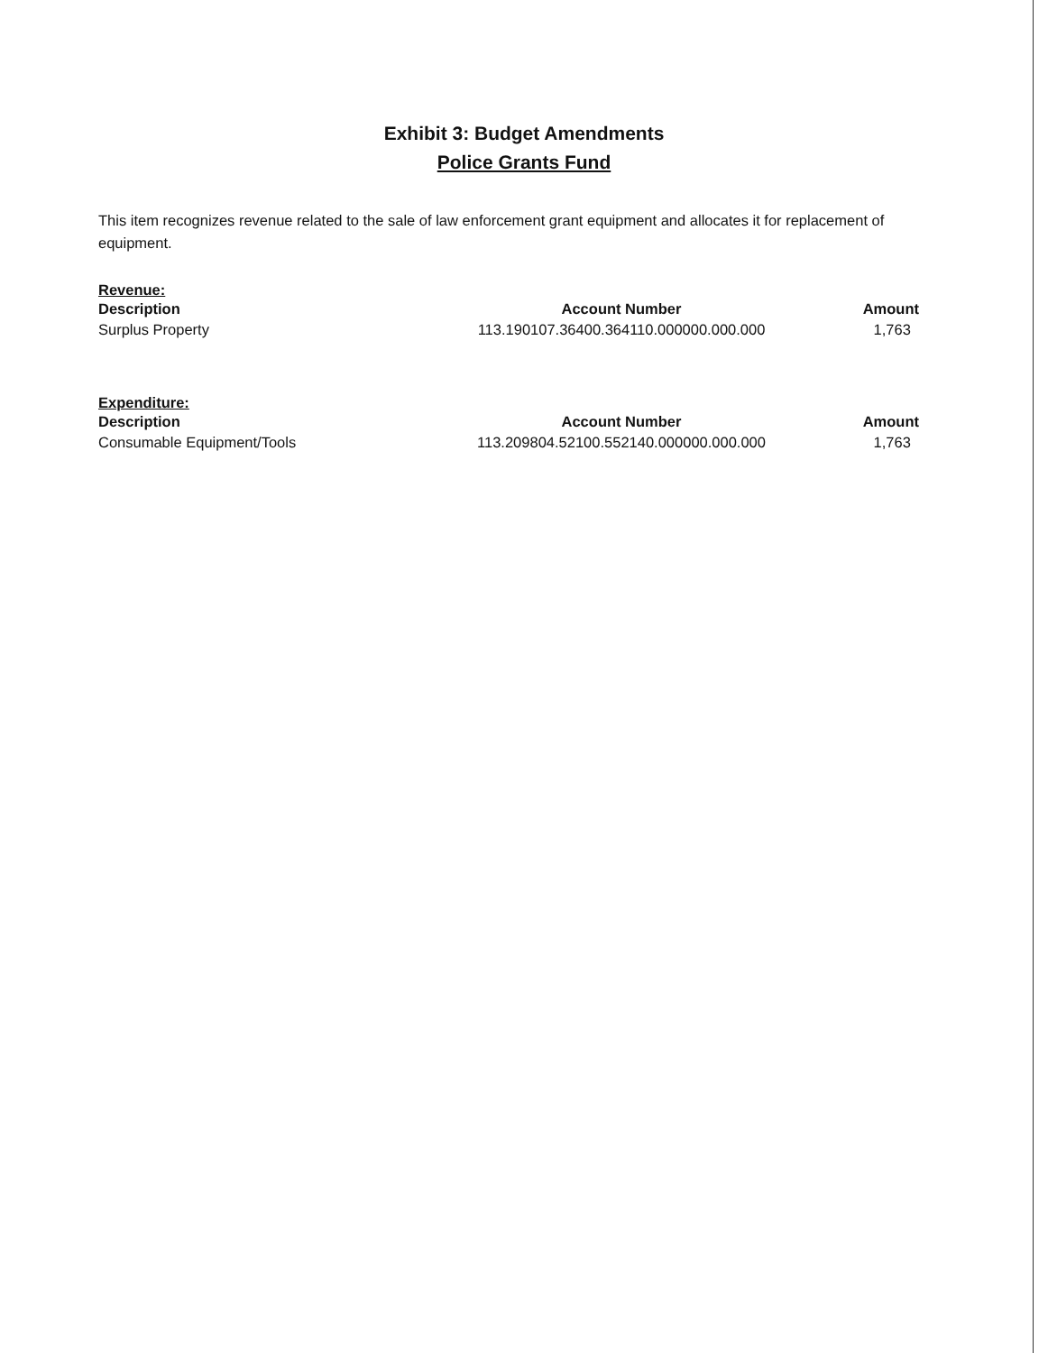Exhibit 3: Budget Amendments
Police Grants Fund
This item recognizes revenue related to the sale of law enforcement grant equipment and allocates it for replacement of equipment.
Revenue:
| Description | Account Number | Amount |
| --- | --- | --- |
| Surplus Property | 113.190107.36400.364110.000000.000.000 | 1,763 |
Expenditure:
| Description | Account Number | Amount |
| --- | --- | --- |
| Consumable Equipment/Tools | 113.209804.52100.552140.000000.000.000 | 1,763 |